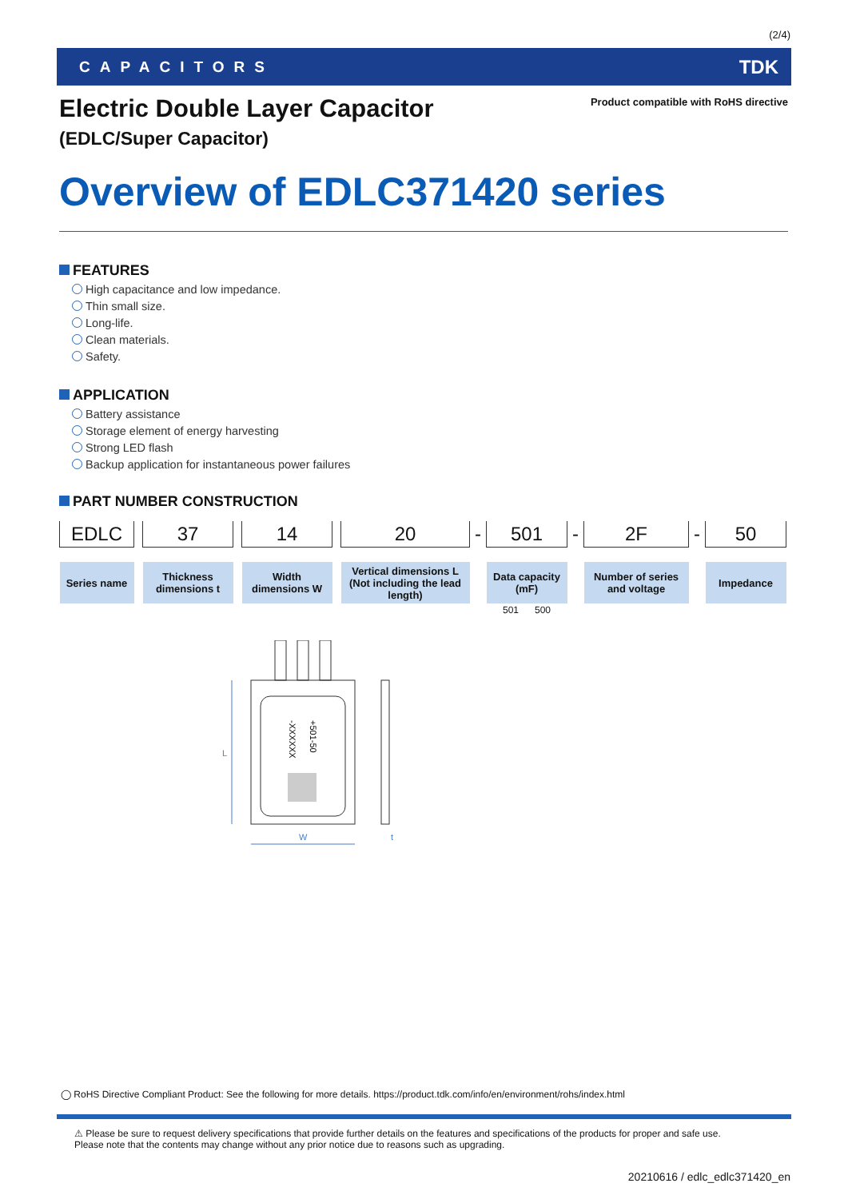(2/4)
CAPACITORS TDK
Product compatible with RoHS directive
Electric Double Layer Capacitor
(EDLC/Super Capacitor)
Overview of EDLC371420 series
FEATURES
High capacitance and low impedance.
Thin small size.
Long-life.
Clean materials.
Safety.
APPLICATION
Battery assistance
Storage element of energy harvesting
Strong LED flash
Backup application for instantaneous power failures
PART NUMBER CONSTRUCTION
| EDLC | | 37 | | 14 | | 20 | - | 501 | - | 2F | - | 50 |
| Series name | | Thickness dimensions t | | Width dimensions W | | Vertical dimensions L (Not including the lead length) | | Data capacity (mF) | | Number of series and voltage | | Impedance |
| | | | | | | | | 501 500 | | | | |
+501-50
-XXXXXX
L
W
t
◯ RoHS Directive Compliant Product: See the following for more details. https://product.tdk.com/info/en/environment/rohs/index.html
⚠ Please be sure to request delivery specifications that provide further details on the features and specifications of the products for proper and safe use.
Please note that the contents may change without any prior notice due to reasons such as upgrading.
20210616 / edlc_edlc371420_en